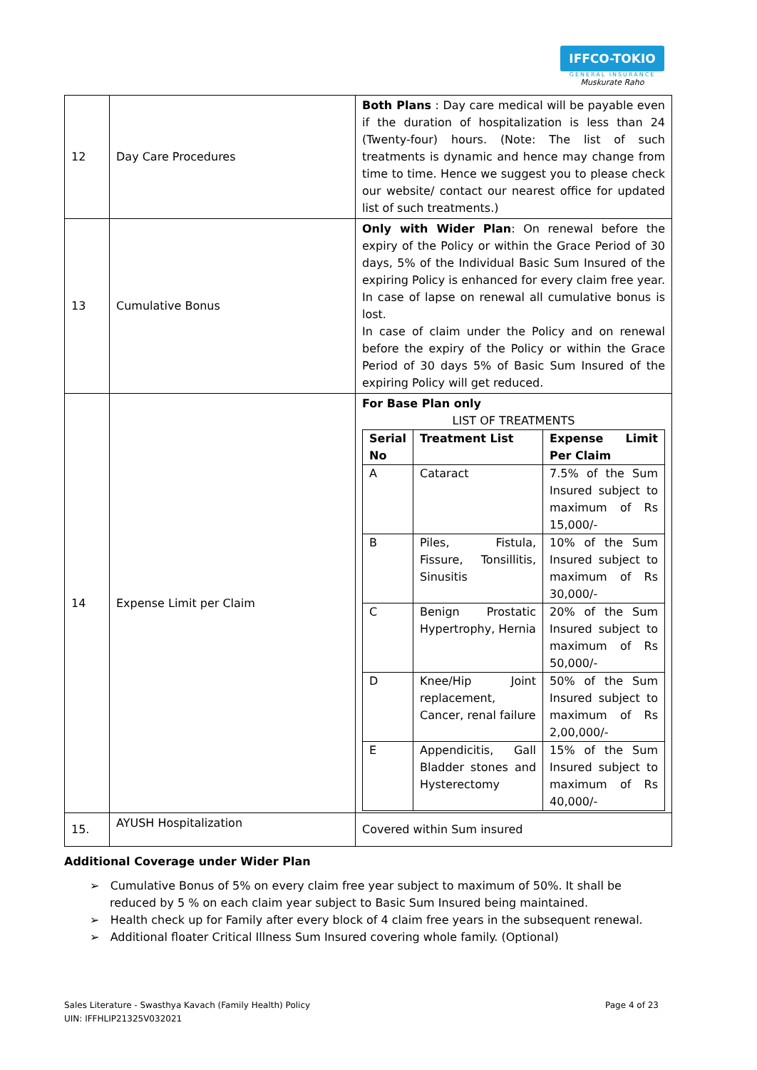IFFCO-TOKIO
GENERAL INSURANCE
Muskurate Raho
| 12 | Day Care Procedures | Both Plans : Day care medical will be payable even if the duration of hospitalization is less than 24 (Twenty-four) hours. (Note: The list of such treatments is dynamic and hence may change from time to time. Hence we suggest you to please check our website/ contact our nearest office for updated list of such treatments.) |
| 13 | Cumulative Bonus | Only with Wider Plan : On renewal before the expiry of the Policy or within the Grace Period of 30 days, 5% of the Individual Basic Sum Insured of the expiring Policy is enhanced for every claim free year. In case of lapse on renewal all cumulative bonus is lost. In case of claim under the Policy and on renewal before the expiry of the Policy or within the Grace Period of 30 days 5% of Basic Sum Insured of the expiring Policy will get reduced. |
| 14 | Expense Limit per Claim | For Base Plan only LIST OF TREATMENTS / Serial No / Treatment List / Expense Limit Per Claim / / A / Cataract / 7.5% of the Sum Insured subject to maximum of Rs 15,000/- / / B / Piles, Fistula, Fissure, Tonsillitis, Sinusitis / 10% of the Sum Insured subject to maximum of Rs 30,000/- / / C / Benign Prostatic Hypertrophy, Hernia / 20% of the Sum Insured subject to maximum of Rs 50,000/- / / D / Knee/Hip Joint replacement, Cancer, renal failure / 50% of the Sum Insured subject to maximum of Rs 2,00,000/- / / E / Appendicitis, Gall Bladder stones and Hysterectomy / 15% of the Sum Insured subject to maximum of Rs 40,000/- / |
| 15. | AYUSH Hospitalization | Covered within Sum insured |
Additional Coverage under Wider Plan
➢ Cumulative Bonus of 5% on every claim free year subject to maximum of 50%. It shall be reduced by 5 % on each claim year subject to Basic Sum Insured being maintained.
➢ Health check up for Family after every block of 4 claim free years in the subsequent renewal.
➢ Additional floater Critical Illness Sum Insured covering whole family. (Optional)
Page 4 of 23 Sales Literature - Swasthya Kavach (Family Health) Policy
UIN: IFFHLIP21325V032021